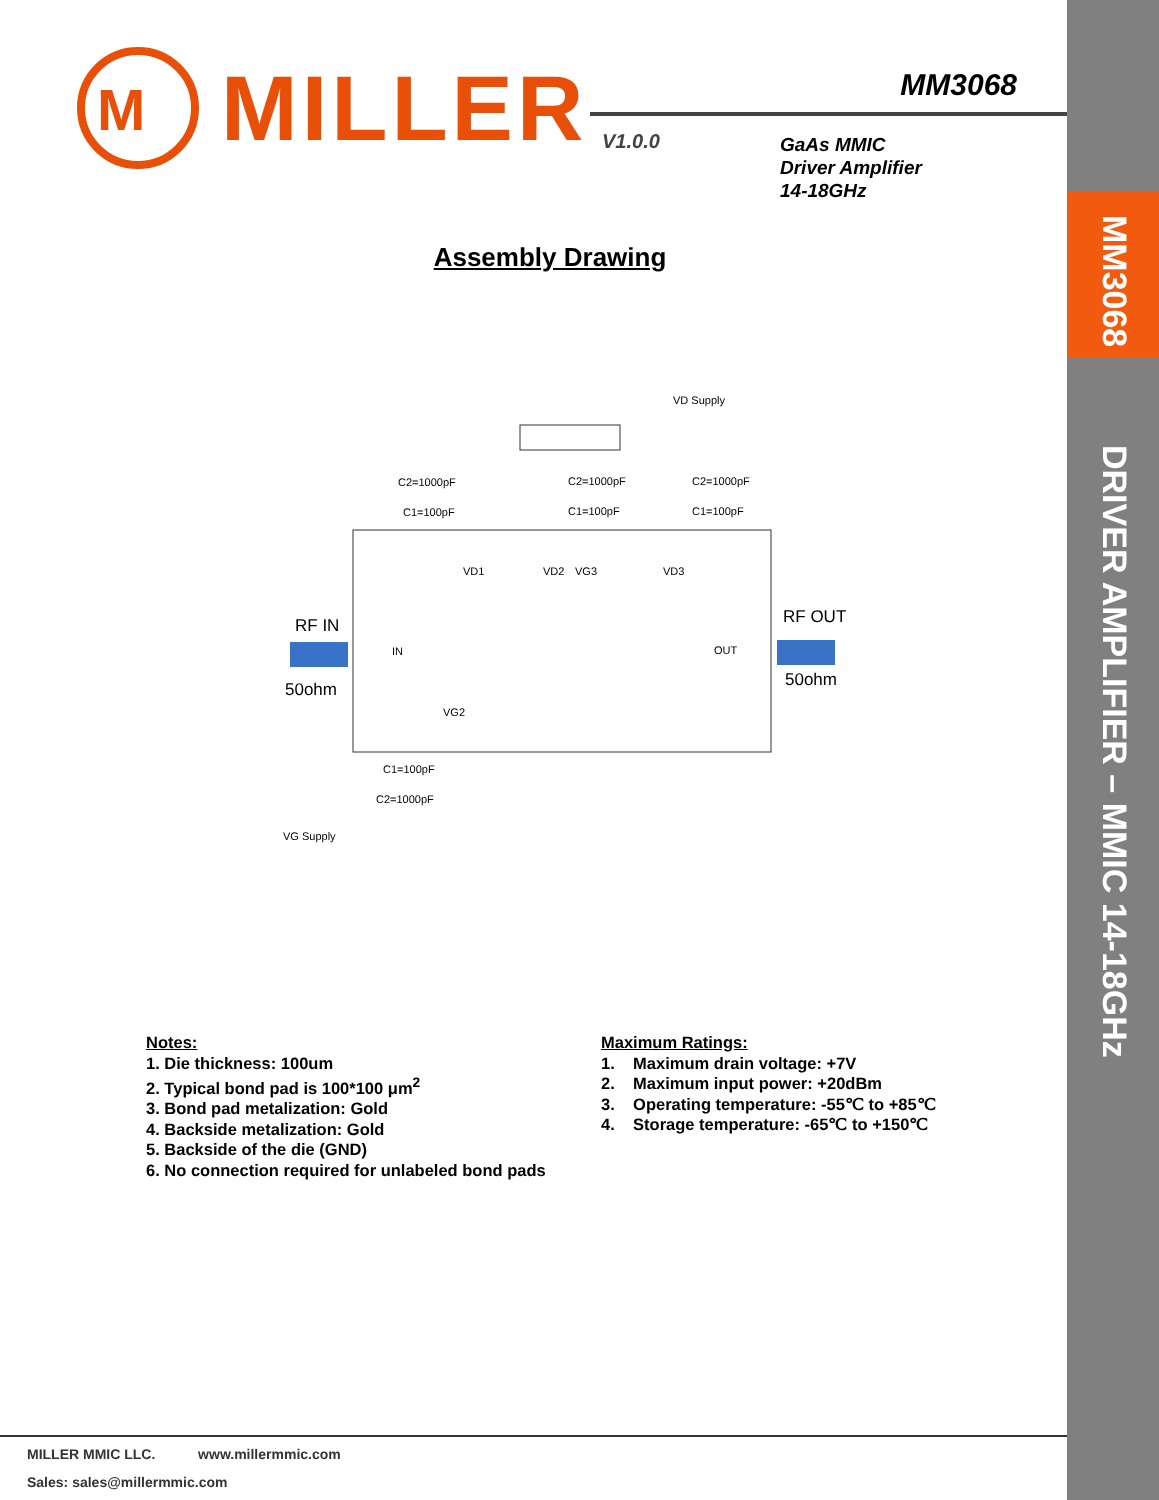MM3068
DRIVER AMPLIFIER – MMIC 14-18GHz
M
MILLER
MM3068
V1.0.0
GaAs MMIC
Driver Amplifier
14-18GHz
Assembly Drawing
VD Supply
C2=1000pF
C1=100pF
C2=1000pF
C1=100pF
C2=1000pF
C1=100pF
VD1
VD2
VG3
VD3
RF IN
50ohm
RF OUT
50ohm
IN
OUT
VG2
C1=100pF
C2=1000pF
VG Supply
Notes:
1. Die thickness: 100um
2. Typical bond pad is 100*100 μm<sup>2</sup>
3. Bond pad metalization: Gold
4. Backside metalization: Gold
5. Backside of the die (GND)
6. No connection required for unlabeled bond pads
Maximum Ratings:
1. Maximum drain voltage: +7V
2. Maximum input power: +20dBm
3. Operating temperature: -55℃ to +85℃
4. Storage temperature: -65℃ to +150℃
MILLER MMIC LLC. www.millermmic.com
Sales: sales@millermmic.com